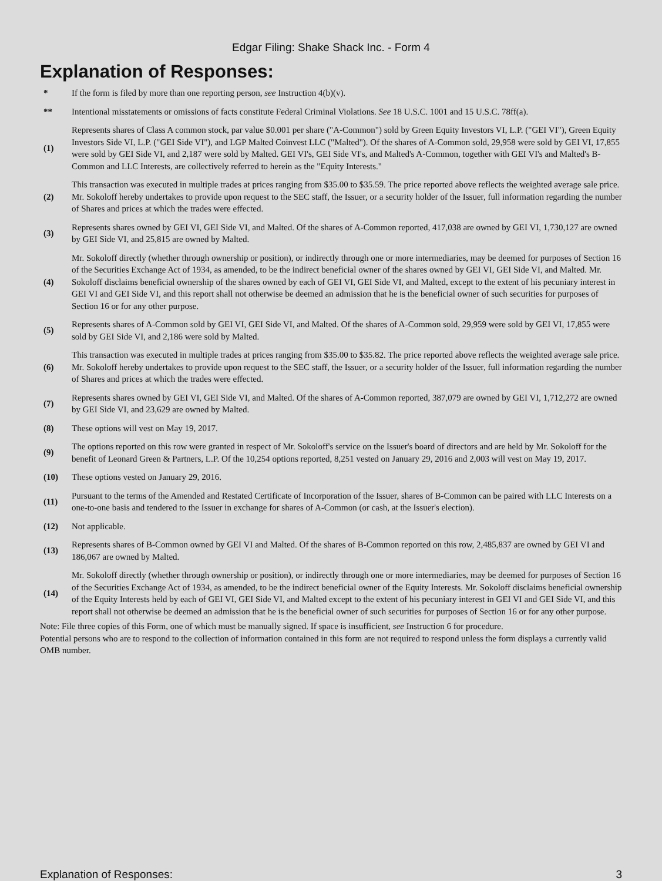Edgar Filing: Shake Shack Inc. - Form 4
Explanation of Responses:
| * | If the form is filed by more than one reporting person, see Instruction 4(b)(v). |
| ** | Intentional misstatements or omissions of facts constitute Federal Criminal Violations. See 18 U.S.C. 1001 and 15 U.S.C. 78ff(a). |
| (1) | Represents shares of Class A common stock, par value $0.001 per share ("A-Common") sold by Green Equity Investors VI, L.P. ("GEI VI"), Green Equity Investors Side VI, L.P. ("GEI Side VI"), and LGP Malted Coinvest LLC ("Malted"). Of the shares of A-Common sold, 29,958 were sold by GEI VI, 17,855 were sold by GEI Side VI, and 2,187 were sold by Malted. GEI VI's, GEI Side VI's, and Malted's A-Common, together with GEI VI's and Malted's B-Common and LLC Interests, are collectively referred to herein as the "Equity Interests." |
| (2) | This transaction was executed in multiple trades at prices ranging from $35.00 to $35.59. The price reported above reflects the weighted average sale price. Mr. Sokoloff hereby undertakes to provide upon request to the SEC staff, the Issuer, or a security holder of the Issuer, full information regarding the number of Shares and prices at which the trades were effected. |
| (3) | Represents shares owned by GEI VI, GEI Side VI, and Malted. Of the shares of A-Common reported, 417,038 are owned by GEI VI, 1,730,127 are owned by GEI Side VI, and 25,815 are owned by Malted. |
| (4) | Mr. Sokoloff directly (whether through ownership or position), or indirectly through one or more intermediaries, may be deemed for purposes of Section 16 of the Securities Exchange Act of 1934, as amended, to be the indirect beneficial owner of the shares owned by GEI VI, GEI Side VI, and Malted. Mr. Sokoloff disclaims beneficial ownership of the shares owned by each of GEI VI, GEI Side VI, and Malted, except to the extent of his pecuniary interest in GEI VI and GEI Side VI, and this report shall not otherwise be deemed an admission that he is the beneficial owner of such securities for purposes of Section 16 or for any other purpose. |
| (5) | Represents shares of A-Common sold by GEI VI, GEI Side VI, and Malted. Of the shares of A-Common sold, 29,959 were sold by GEI VI, 17,855 were sold by GEI Side VI, and 2,186 were sold by Malted. |
| (6) | This transaction was executed in multiple trades at prices ranging from $35.00 to $35.82. The price reported above reflects the weighted average sale price. Mr. Sokoloff hereby undertakes to provide upon request to the SEC staff, the Issuer, or a security holder of the Issuer, full information regarding the number of Shares and prices at which the trades were effected. |
| (7) | Represents shares owned by GEI VI, GEI Side VI, and Malted. Of the shares of A-Common reported, 387,079 are owned by GEI VI, 1,712,272 are owned by GEI Side VI, and 23,629 are owned by Malted. |
| (8) | These options will vest on May 19, 2017. |
| (9) | The options reported on this row were granted in respect of Mr. Sokoloff's service on the Issuer's board of directors and are held by Mr. Sokoloff for the benefit of Leonard Green & Partners, L.P. Of the 10,254 options reported, 8,251 vested on January 29, 2016 and 2,003 will vest on May 19, 2017. |
| (10) | These options vested on January 29, 2016. |
| (11) | Pursuant to the terms of the Amended and Restated Certificate of Incorporation of the Issuer, shares of B-Common can be paired with LLC Interests on a one-to-one basis and tendered to the Issuer in exchange for shares of A-Common (or cash, at the Issuer's election). |
| (12) | Not applicable. |
| (13) | Represents shares of B-Common owned by GEI VI and Malted. Of the shares of B-Common reported on this row, 2,485,837 are owned by GEI VI and 186,067 are owned by Malted. |
| (14) | Mr. Sokoloff directly (whether through ownership or position), or indirectly through one or more intermediaries, may be deemed for purposes of Section 16 of the Securities Exchange Act of 1934, as amended, to be the indirect beneficial owner of the Equity Interests. Mr. Sokoloff disclaims beneficial ownership of the Equity Interests held by each of GEI VI, GEI Side VI, and Malted except to the extent of his pecuniary interest in GEI VI and GEI Side VI, and this report shall not otherwise be deemed an admission that he is the beneficial owner of such securities for purposes of Section 16 or for any other purpose. |
Note: File three copies of this Form, one of which must be manually signed. If space is insufficient, see Instruction 6 for procedure.
Potential persons who are to respond to the collection of information contained in this form are not required to respond unless the form displays a currently valid OMB number.
Explanation of Responses: 3